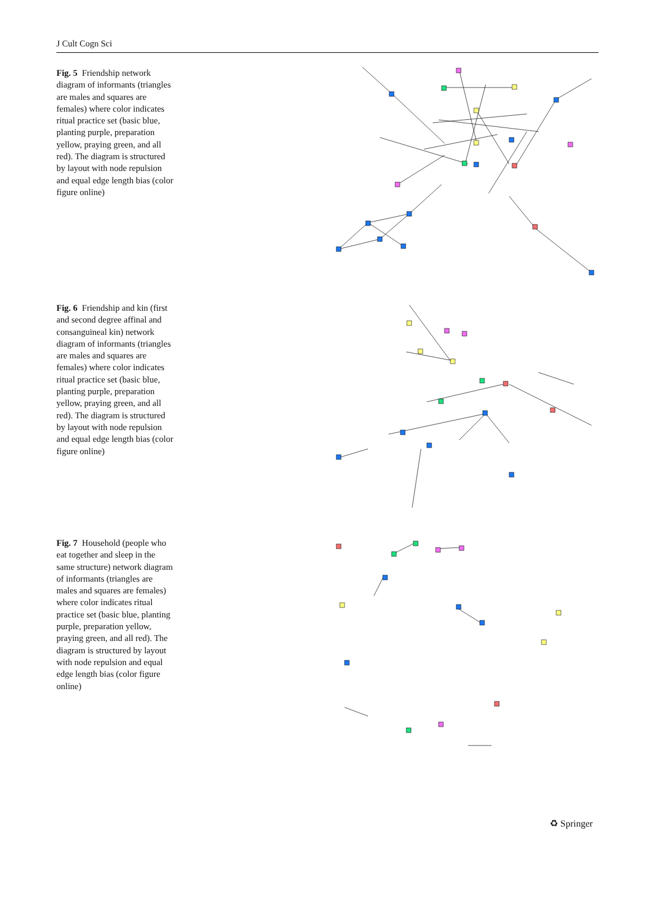J Cult Cogn Sci
Fig. 5 Friendship network diagram of informants (triangles are males and squares are females) where color indicates ritual practice set (basic blue, planting purple, preparation yellow, praying green, and all red). The diagram is structured by layout with node repulsion and equal edge length bias (color figure online)
Fig. 6 Friendship and kin (first and second degree affinal and consanguineal kin) network diagram of informants (triangles are males and squares are females) where color indicates ritual practice set (basic blue, planting purple, preparation yellow, praying green, and all red). The diagram is structured by layout with node repulsion and equal edge length bias (color figure online)
Fig. 7 Household (people who eat together and sleep in the same structure) network diagram of informants (triangles are males and squares are females) where color indicates ritual practice set (basic blue, planting purple, preparation yellow, praying green, and all red). The diagram is structured by layout with node repulsion and equal edge length bias (color figure online)
♻ Springer